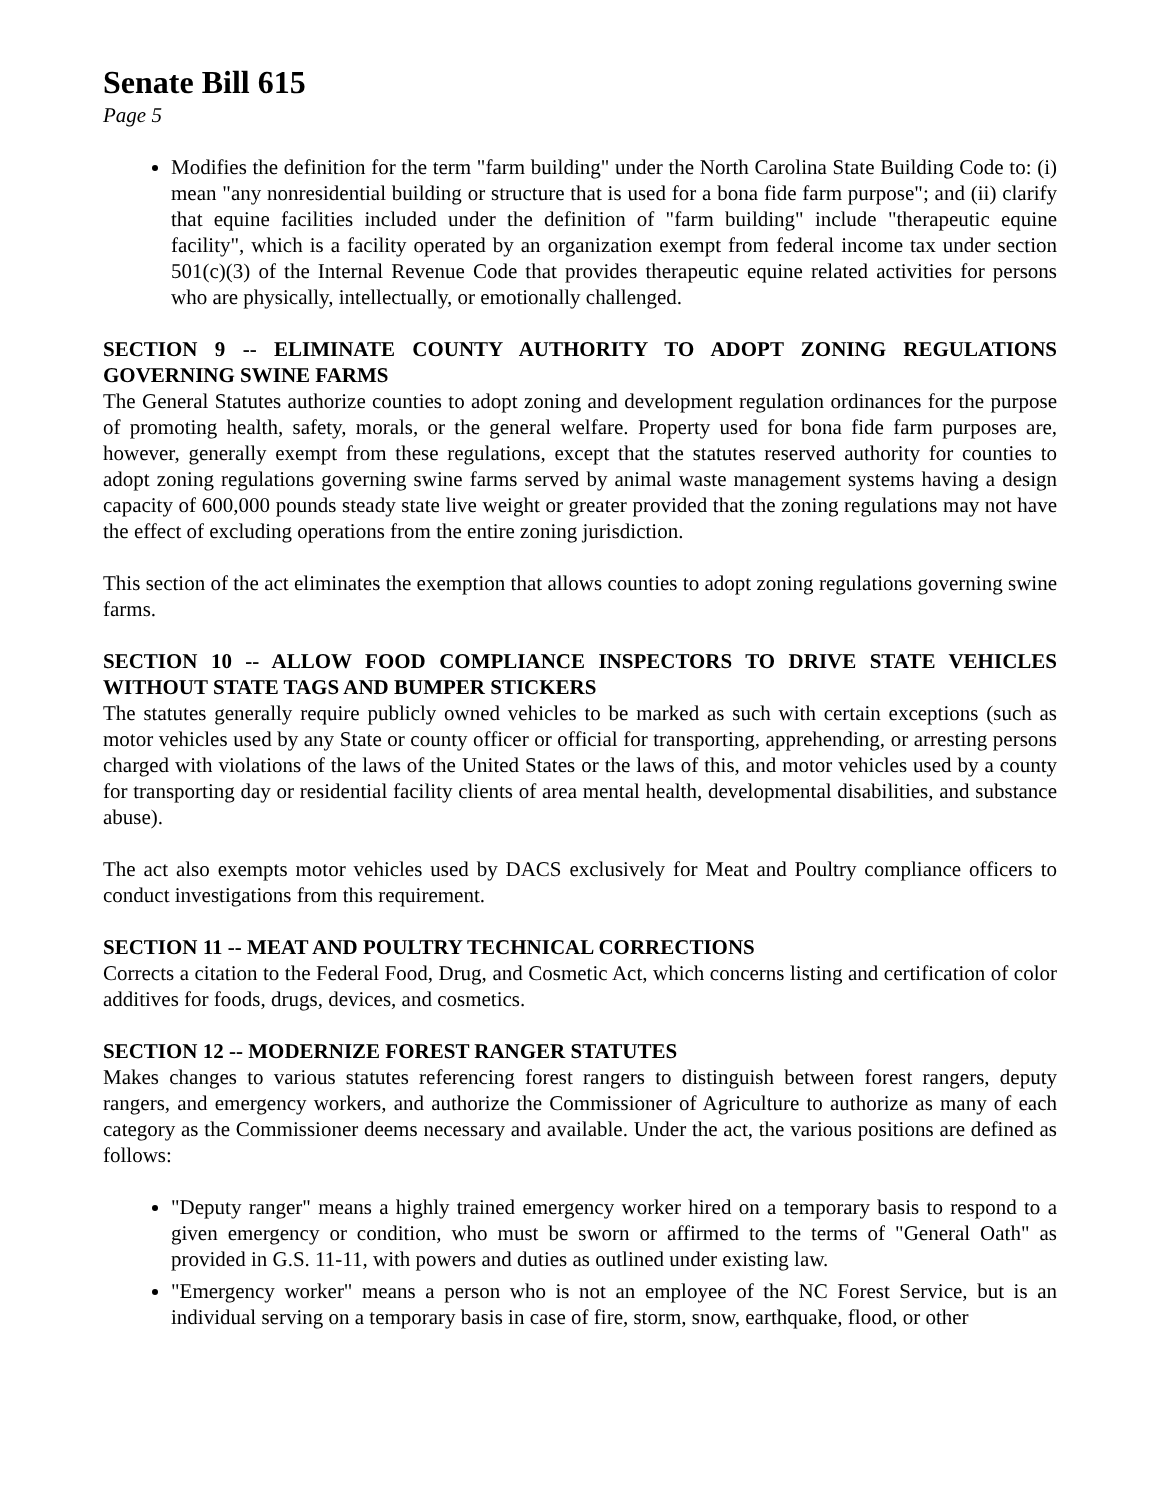Senate Bill 615
Page 5
Modifies the definition for the term "farm building" under the North Carolina State Building Code to: (i) mean "any nonresidential building or structure that is used for a bona fide farm purpose"; and (ii) clarify that equine facilities included under the definition of "farm building" include "therapeutic equine facility", which is a facility operated by an organization exempt from federal income tax under section 501(c)(3) of the Internal Revenue Code that provides therapeutic equine related activities for persons who are physically, intellectually, or emotionally challenged.
SECTION 9 -- ELIMINATE COUNTY AUTHORITY TO ADOPT ZONING REGULATIONS GOVERNING SWINE FARMS
The General Statutes authorize counties to adopt zoning and development regulation ordinances for the purpose of promoting health, safety, morals, or the general welfare. Property used for bona fide farm purposes are, however, generally exempt from these regulations, except that the statutes reserved authority for counties to adopt zoning regulations governing swine farms served by animal waste management systems having a design capacity of 600,000 pounds steady state live weight or greater provided that the zoning regulations may not have the effect of excluding operations from the entire zoning jurisdiction.
This section of the act eliminates the exemption that allows counties to adopt zoning regulations governing swine farms.
SECTION 10 -- ALLOW FOOD COMPLIANCE INSPECTORS TO DRIVE STATE VEHICLES WITHOUT STATE TAGS AND BUMPER STICKERS
The statutes generally require publicly owned vehicles to be marked as such with certain exceptions (such as motor vehicles used by any State or county officer or official for transporting, apprehending, or arresting persons charged with violations of the laws of the United States or the laws of this, and motor vehicles used by a county for transporting day or residential facility clients of area mental health, developmental disabilities, and substance abuse).
The act also exempts motor vehicles used by DACS exclusively for Meat and Poultry compliance officers to conduct investigations from this requirement.
SECTION 11 -- MEAT AND POULTRY TECHNICAL CORRECTIONS
Corrects a citation to the Federal Food, Drug, and Cosmetic Act, which concerns listing and certification of color additives for foods, drugs, devices, and cosmetics.
SECTION 12 -- MODERNIZE FOREST RANGER STATUTES
Makes changes to various statutes referencing forest rangers to distinguish between forest rangers, deputy rangers, and emergency workers, and authorize the Commissioner of Agriculture to authorize as many of each category as the Commissioner deems necessary and available. Under the act, the various positions are defined as follows:
"Deputy ranger" means a highly trained emergency worker hired on a temporary basis to respond to a given emergency or condition, who must be sworn or affirmed to the terms of "General Oath" as provided in G.S. 11-11, with powers and duties as outlined under existing law.
"Emergency worker" means a person who is not an employee of the NC Forest Service, but is an individual serving on a temporary basis in case of fire, storm, snow, earthquake, flood, or other